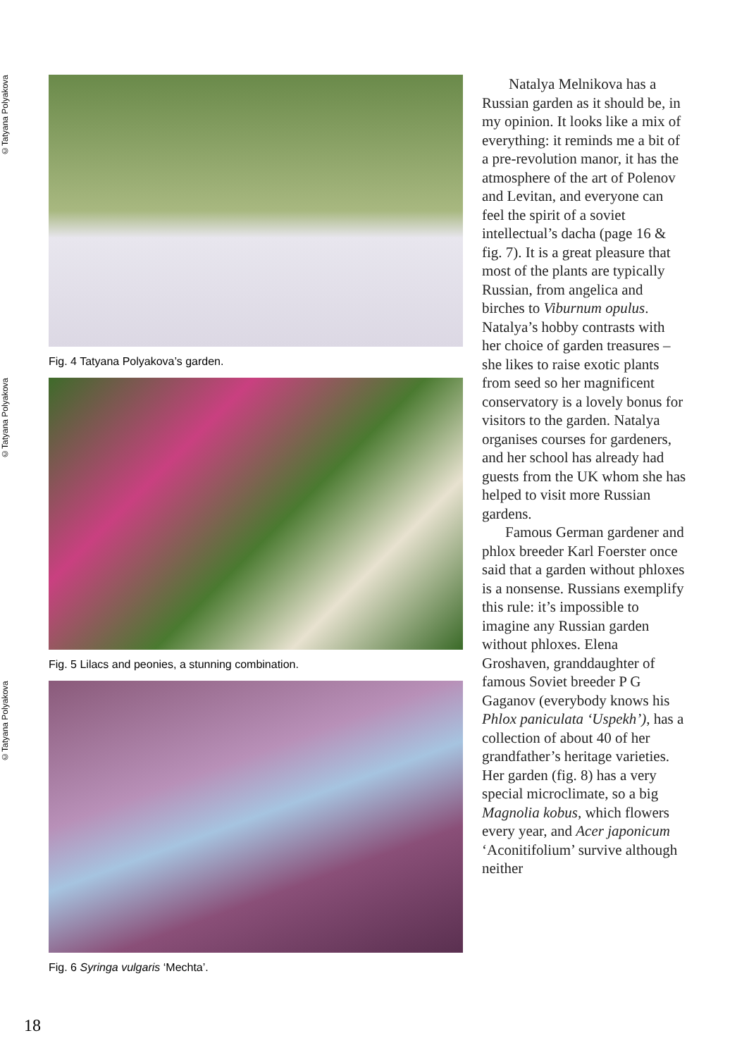©Tatyana Polyakova
Fig. 4 Tatyana Polyakova’s garden.
©Tatyana Polyakova
Fig. 5 Lilacs and peonies, a stunning combination.
©Tatyana Polyakova
Fig. 6 Syringa vulgaris ‘Mechta’.
Natalya Melnikova has a Russian garden as it should be, in my opinion. It looks like a mix of everything: it reminds me a bit of a pre-revolution manor, it has the atmosphere of the art of Polenov and Levitan, and everyone can feel the spirit of a soviet intellectual’s dacha (page 16 & fig. 7). It is a great pleasure that most of the plants are typically Russian, from angelica and birches to Viburnum opulus. Natalya’s hobby contrasts with her choice of garden treasures – she likes to raise exotic plants from seed so her magnificent conservatory is a lovely bonus for visitors to the garden. Natalya organises courses for gardeners, and her school has already had guests from the UK whom she has helped to visit more Russian gardens.
Famous German gardener and phlox breeder Karl Foerster once said that a garden without phloxes is a nonsense. Russians exemplify this rule: it’s impossible to imagine any Russian garden without phloxes. Elena Groshaven, granddaughter of famous Soviet breeder P G Gaganov (everybody knows his Phlox paniculata ‘Uspekh’), has a collection of about 40 of her grandfather’s heritage varieties. Her garden (fig. 8) has a very special microclimate, so a big Magnolia kobus, which flowers every year, and Acer japonicum ‘Aconitifolium’ survive although neither
18